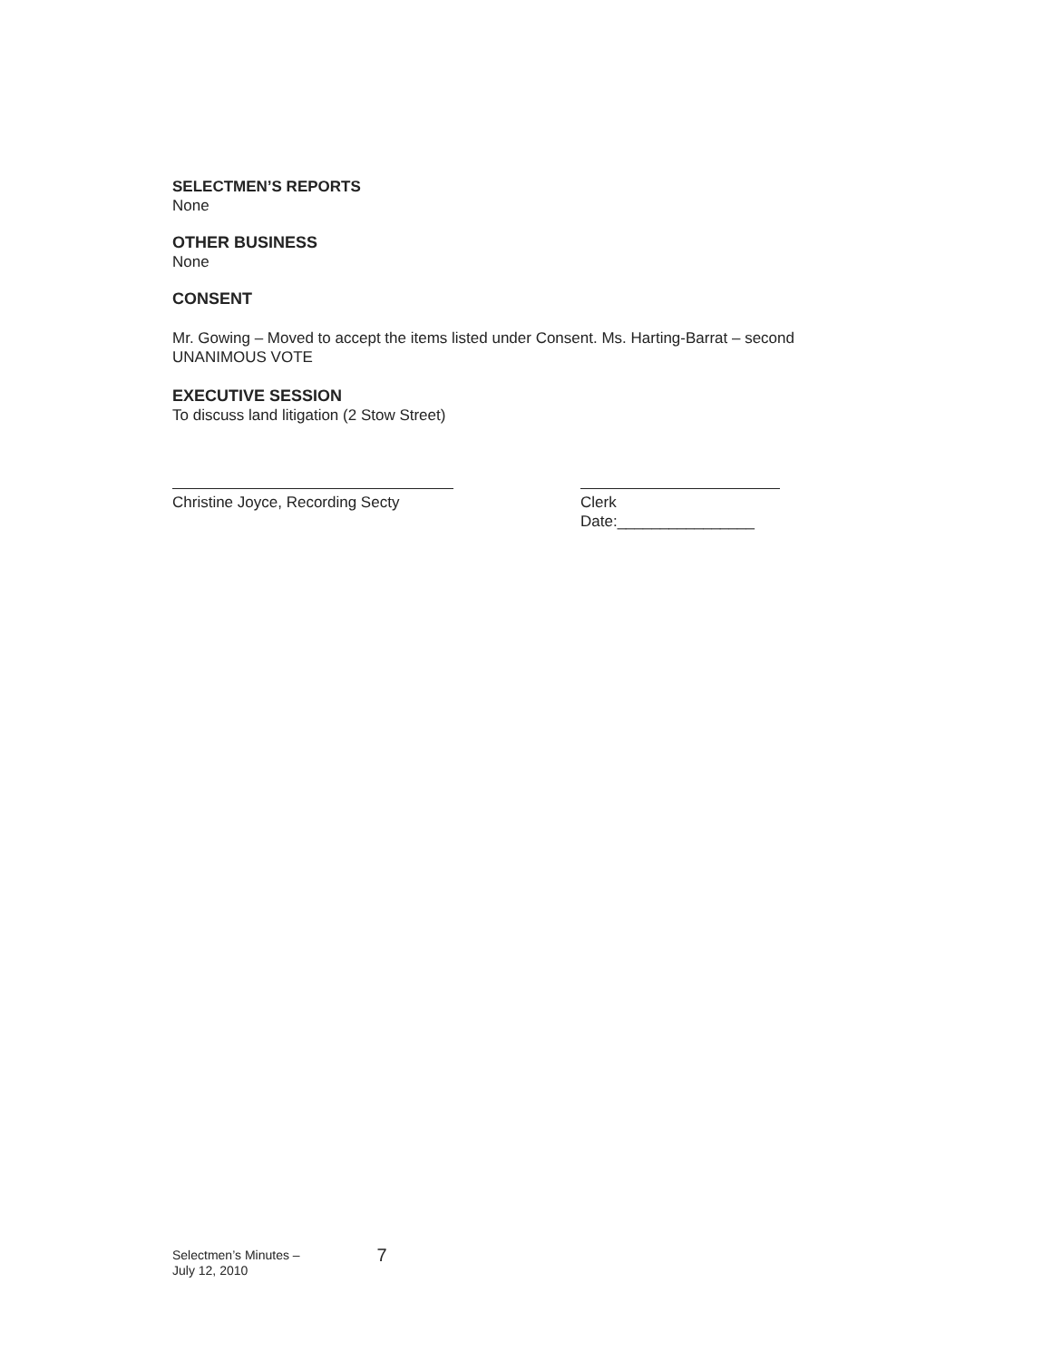SELECTMEN’S REPORTS
None
OTHER BUSINESS
None
CONSENT
Mr. Gowing – Moved to accept the items listed under Consent. Ms. Harting-Barrat – second
UNANIMOUS VOTE
EXECUTIVE SESSION
To discuss land litigation (2 Stow Street)
Christine Joyce, Recording Secty Clerk
Date:________________
Selectmen’s Minutes –
July 12, 2010
7